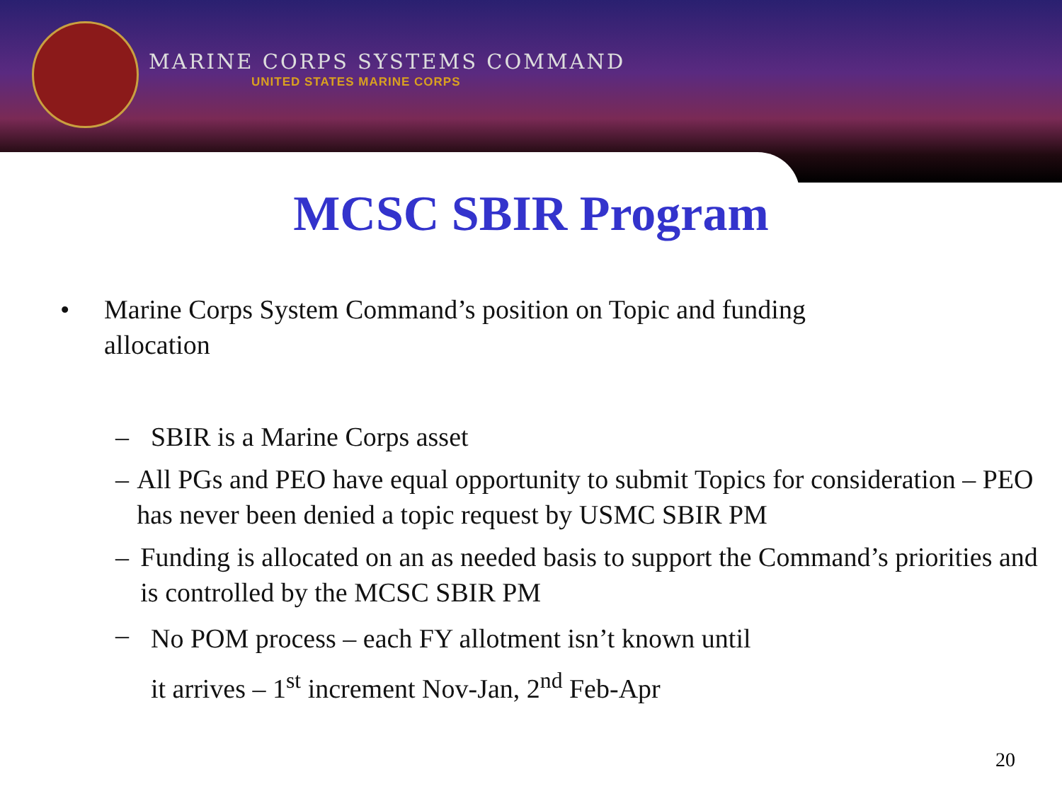MARINE CORPS SYSTEMS COMMAND
UNITED STATES MARINE CORPS
MCSC SBIR Program
• Marine Corps System Command’s position on Topic and funding
allocation
– SBIR is a Marine Corps asset
– All PGs and PEO have equal opportunity to submit Topics for consideration – PEO has never been denied a topic request by USMC SBIR PM
– Funding is allocated on an as needed basis to support the Command’s priorities and is controlled by the MCSC SBIR PM
– No POM process – each FY allotment isn’t known until
it arrives – 1<sup>st</sup> increment Nov-Jan, 2<sup>nd</sup> Feb-Apr
20